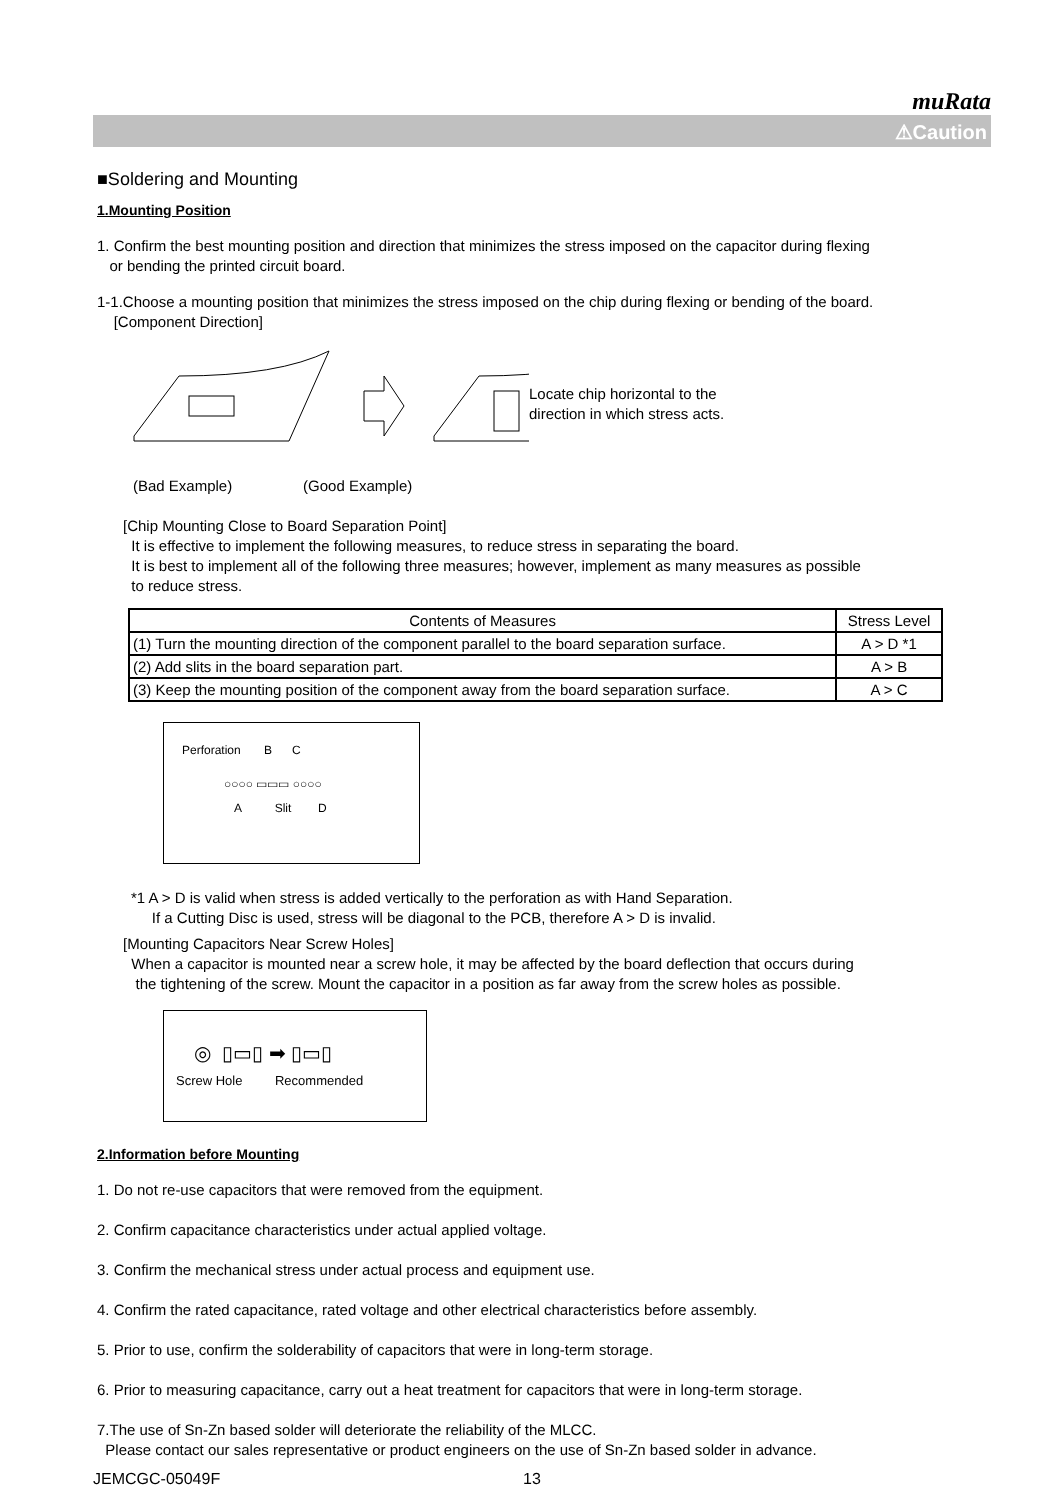muRata
⚠Caution
■Soldering and Mounting
1.Mounting Position
1. Confirm the best mounting position and direction that minimizes the stress imposed on the capacitor during flexing
or bending the printed circuit board.
1-1.Choose a mounting position that minimizes the stress imposed on the chip during flexing or bending of the board.
[Component Direction]
Locate chip horizontal to the
direction in which stress acts.
(Bad Example) (Good Example)
[Chip Mounting Close to Board Separation Point]
It is effective to implement the following measures, to reduce stress in separating the board.
It is best to implement all of the following three measures; however, implement as many measures as possible
to reduce stress.
| Contents of Measures | Stress Level |
| --- | --- |
| (1) Turn the mounting direction of the component parallel to the board separation surface. | A > D *1 |
| (2) Add slits in the board separation part. | A > B |
| (3) Keep the mounting position of the component away from the board separation surface. | A > C |
Perforation B C
○○○○ ▭▭▭ ○○○○
A Slit D
*1 A > D is valid when stress is added vertically to the perforation as with Hand Separation.
If a Cutting Disc is used, stress will be diagonal to the PCB, therefore A > D is invalid.
[Mounting Capacitors Near Screw Holes]
When a capacitor is mounted near a screw hole, it may be affected by the board deflection that occurs during
the tightening of the screw. Mount the capacitor in a position as far away from the screw holes as possible.
◎ ▯▭▯ ➡ ▯▭▯
Screw Hole Recommended
2.Information before Mounting
1. Do not re-use capacitors that were removed from the equipment.
2. Confirm capacitance characteristics under actual applied voltage.
3. Confirm the mechanical stress under actual process and equipment use.
4. Confirm the rated capacitance, rated voltage and other electrical characteristics before assembly.
5. Prior to use, confirm the solderability of capacitors that were in long-term storage.
6. Prior to measuring capacitance, carry out a heat treatment for capacitors that were in long-term storage.
7.The use of Sn-Zn based solder will deteriorate the reliability of the MLCC.
Please contact our sales representative or product engineers on the use of Sn-Zn based solder in advance.
JEMCGC-05049F 13